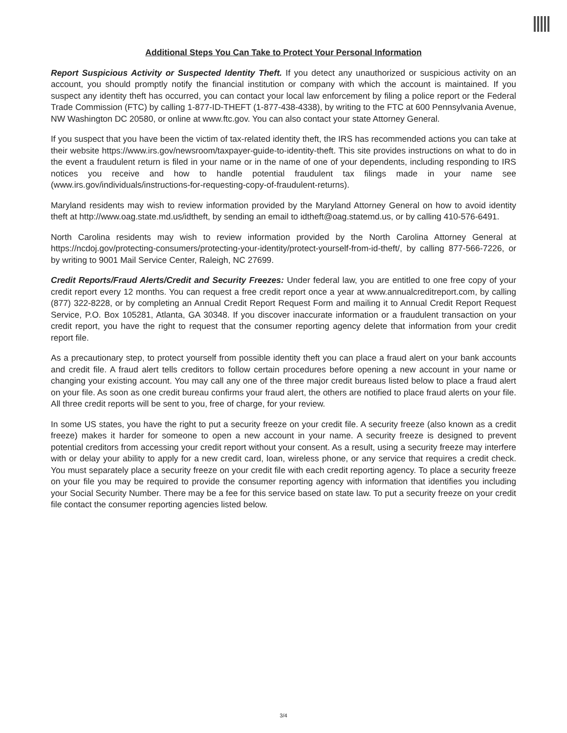Additional Steps You Can Take to Protect Your Personal Information
Report Suspicious Activity or Suspected Identity Theft. If you detect any unauthorized or suspicious activity on an account, you should promptly notify the financial institution or company with which the account is maintained. If you suspect any identity theft has occurred, you can contact your local law enforcement by filing a police report or the Federal Trade Commission (FTC) by calling 1-877-ID-THEFT (1-877-438-4338), by writing to the FTC at 600 Pennsylvania Avenue, NW Washington DC 20580, or online at www.ftc.gov. You can also contact your state Attorney General.
If you suspect that you have been the victim of tax-related identity theft, the IRS has recommended actions you can take at their website https://www.irs.gov/newsroom/taxpayer-guide-to-identity-theft. This site provides instructions on what to do in the event a fraudulent return is filed in your name or in the name of one of your dependents, including responding to IRS notices you receive and how to handle potential fraudulent tax filings made in your name see (www.irs.gov/individuals/instructions-for-requesting-copy-of-fraudulent-returns).
Maryland residents may wish to review information provided by the Maryland Attorney General on how to avoid identity theft at http://www.oag.state.md.us/idtheft, by sending an email to idtheft@oag.statemd.us, or by calling 410-576-6491.
North Carolina residents may wish to review information provided by the North Carolina Attorney General at https://ncdoj.gov/protecting-consumers/protecting-your-identity/protect-yourself-from-id-theft/, by calling 877-566-7226, or by writing to 9001 Mail Service Center, Raleigh, NC 27699.
Credit Reports/Fraud Alerts/Credit and Security Freezes: Under federal law, you are entitled to one free copy of your credit report every 12 months. You can request a free credit report once a year at www.annualcreditreport.com, by calling (877) 322-8228, or by completing an Annual Credit Report Request Form and mailing it to Annual Credit Report Request Service, P.O. Box 105281, Atlanta, GA 30348. If you discover inaccurate information or a fraudulent transaction on your credit report, you have the right to request that the consumer reporting agency delete that information from your credit report file.
As a precautionary step, to protect yourself from possible identity theft you can place a fraud alert on your bank accounts and credit file. A fraud alert tells creditors to follow certain procedures before opening a new account in your name or changing your existing account. You may call any one of the three major credit bureaus listed below to place a fraud alert on your file. As soon as one credit bureau confirms your fraud alert, the others are notified to place fraud alerts on your file. All three credit reports will be sent to you, free of charge, for your review.
In some US states, you have the right to put a security freeze on your credit file. A security freeze (also known as a credit freeze) makes it harder for someone to open a new account in your name. A security freeze is designed to prevent potential creditors from accessing your credit report without your consent. As a result, using a security freeze may interfere with or delay your ability to apply for a new credit card, loan, wireless phone, or any service that requires a credit check. You must separately place a security freeze on your credit file with each credit reporting agency. To place a security freeze on your file you may be required to provide the consumer reporting agency with information that identifies you including your Social Security Number. There may be a fee for this service based on state law. To put a security freeze on your credit file contact the consumer reporting agencies listed below.
3/4